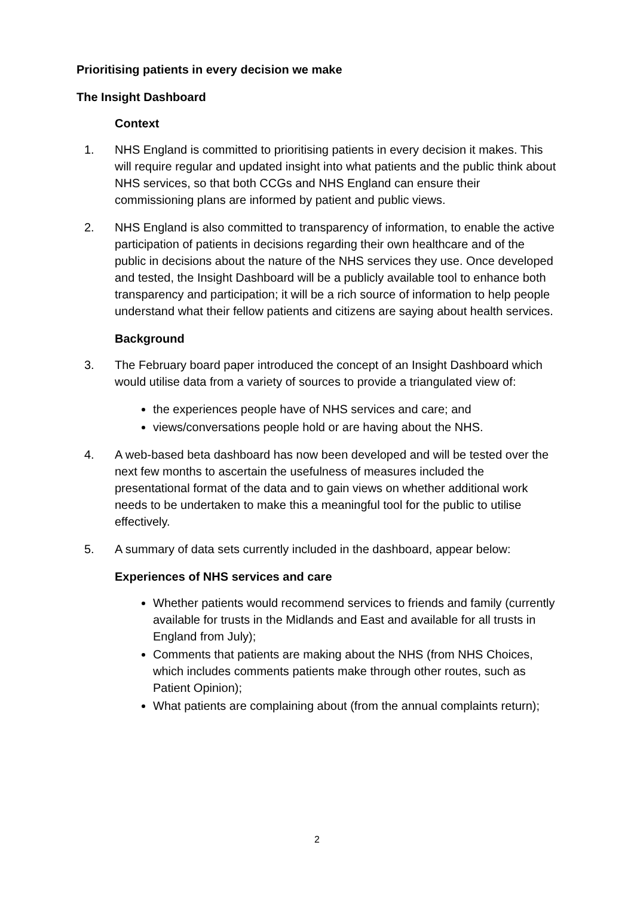Prioritising patients in every decision we make
The Insight Dashboard
Context
1. NHS England is committed to prioritising patients in every decision it makes. This will require regular and updated insight into what patients and the public think about NHS services, so that both CCGs and NHS England can ensure their commissioning plans are informed by patient and public views.
2. NHS England is also committed to transparency of information, to enable the active participation of patients in decisions regarding their own healthcare and of the public in decisions about the nature of the NHS services they use. Once developed and tested, the Insight Dashboard will be a publicly available tool to enhance both transparency and participation; it will be a rich source of information to help people understand what their fellow patients and citizens are saying about health services.
Background
3. The February board paper introduced the concept of an Insight Dashboard which would utilise data from a variety of sources to provide a triangulated view of:
the experiences people have of NHS services and care; and
views/conversations people hold or are having about the NHS.
4. A web-based beta dashboard has now been developed and will be tested over the next few months to ascertain the usefulness of measures included the presentational format of the data and to gain views on whether additional work needs to be undertaken to make this a meaningful tool for the public to utilise effectively.
5. A summary of data sets currently included in the dashboard, appear below:
Experiences of NHS services and care
Whether patients would recommend services to friends and family (currently available for trusts in the Midlands and East and available for all trusts in England from July);
Comments that patients are making about the NHS (from NHS Choices, which includes comments patients make through other routes, such as Patient Opinion);
What patients are complaining about (from the annual complaints return);
2